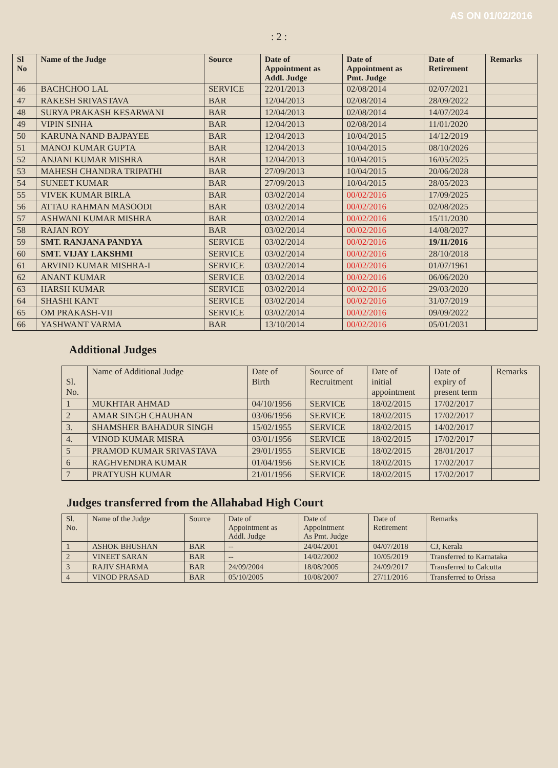AS ON 01/02/2016
: 2 :
| Sl No | Name of the Judge | Source | Date of Appointment as Addl. Judge | Date of Appointment as Pmt. Judge | Date of Retirement | Remarks |
| --- | --- | --- | --- | --- | --- | --- |
| 46 | BACHCHOO LAL | SERVICE | 22/01/2013 | 02/08/2014 | 02/07/2021 | |
| 47 | RAKESH SRIVASTAVA | BAR | 12/04/2013 | 02/08/2014 | 28/09/2022 | |
| 48 | SURYA PRAKASH KESARWANI | BAR | 12/04/2013 | 02/08/2014 | 14/07/2024 | |
| 49 | VIPIN SINHA | BAR | 12/04/2013 | 02/08/2014 | 11/01/2020 | |
| 50 | KARUNA NAND BAJPAYEE | BAR | 12/04/2013 | 10/04/2015 | 14/12/2019 | |
| 51 | MANOJ KUMAR GUPTA | BAR | 12/04/2013 | 10/04/2015 | 08/10/2026 | |
| 52 | ANJANI KUMAR MISHRA | BAR | 12/04/2013 | 10/04/2015 | 16/05/2025 | |
| 53 | MAHESH CHANDRA TRIPATHI | BAR | 27/09/2013 | 10/04/2015 | 20/06/2028 | |
| 54 | SUNEET KUMAR | BAR | 27/09/2013 | 10/04/2015 | 28/05/2023 | |
| 55 | VIVEK KUMAR BIRLA | BAR | 03/02/2014 | 00/02/2016 | 17/09/2025 | |
| 56 | ATTAU RAHMAN MASOODI | BAR | 03/02/2014 | 00/02/2016 | 02/08/2025 | |
| 57 | ASHWANI KUMAR MISHRA | BAR | 03/02/2014 | 00/02/2016 | 15/11/2030 | |
| 58 | RAJAN ROY | BAR | 03/02/2014 | 00/02/2016 | 14/08/2027 | |
| 59 | SMT. RANJANA PANDYA | SERVICE | 03/02/2014 | 00/02/2016 | 19/11/2016 | |
| 60 | SMT. VIJAY LAKSHMI | SERVICE | 03/02/2014 | 00/02/2016 | 28/10/2018 | |
| 61 | ARVIND KUMAR MISHRA-I | SERVICE | 03/02/2014 | 00/02/2016 | 01/07/1961 | |
| 62 | ANANT KUMAR | SERVICE | 03/02/2014 | 00/02/2016 | 06/06/2020 | |
| 63 | HARSH KUMAR | SERVICE | 03/02/2014 | 00/02/2016 | 29/03/2020 | |
| 64 | SHASHI KANT | SERVICE | 03/02/2014 | 00/02/2016 | 31/07/2019 | |
| 65 | OM PRAKASH-VII | SERVICE | 03/02/2014 | 00/02/2016 | 09/09/2022 | |
| 66 | YASHWANT VARMA | BAR | 13/10/2014 | 00/02/2016 | 05/01/2031 | |
Additional Judges
| Sl. No. | Name of Additional Judge | Date of Birth | Source of Recruitment | Date of initial appointment | Date of expiry of present term | Remarks |
| 1 | MUKHTAR AHMAD | 04/10/1956 | SERVICE | 18/02/2015 | 17/02/2017 | |
| 2 | AMAR SINGH CHAUHAN | 03/06/1956 | SERVICE | 18/02/2015 | 17/02/2017 | |
| 3. | SHAMSHER BAHADUR SINGH | 15/02/1955 | SERVICE | 18/02/2015 | 14/02/2017 | |
| 4. | VINOD KUMAR MISRA | 03/01/1956 | SERVICE | 18/02/2015 | 17/02/2017 | |
| 5 | PRAMOD KUMAR SRIVASTAVA | 29/01/1955 | SERVICE | 18/02/2015 | 28/01/2017 | |
| 6 | RAGHVENDRA KUMAR | 01/04/1956 | SERVICE | 18/02/2015 | 17/02/2017 | |
| 7 | PRATYUSH KUMAR | 21/01/1956 | SERVICE | 18/02/2015 | 17/02/2017 | |
Judges transferred from the Allahabad High Court
| Sl. No. | Name of the Judge | Source | Date of Appointment as Addl. Judge | Date of Appointment As Pmt. Judge | Date of Retirement | Remarks |
| 1 | ASHOK BHUSHAN | BAR | -- | 24/04/2001 | 04/07/2018 | CJ, Kerala |
| 2 | VINEET SARAN | BAR | -- | 14/02/2002 | 10/05/2019 | Transferred to Karnataka |
| 3 | RAJIV SHARMA | BAR | 24/09/2004 | 18/08/2005 | 24/09/2017 | Transferred to Calcutta |
| 4 | VINOD PRASAD | BAR | 05/10/2005 | 10/08/2007 | 27/11/2016 | Transferred to Orissa |